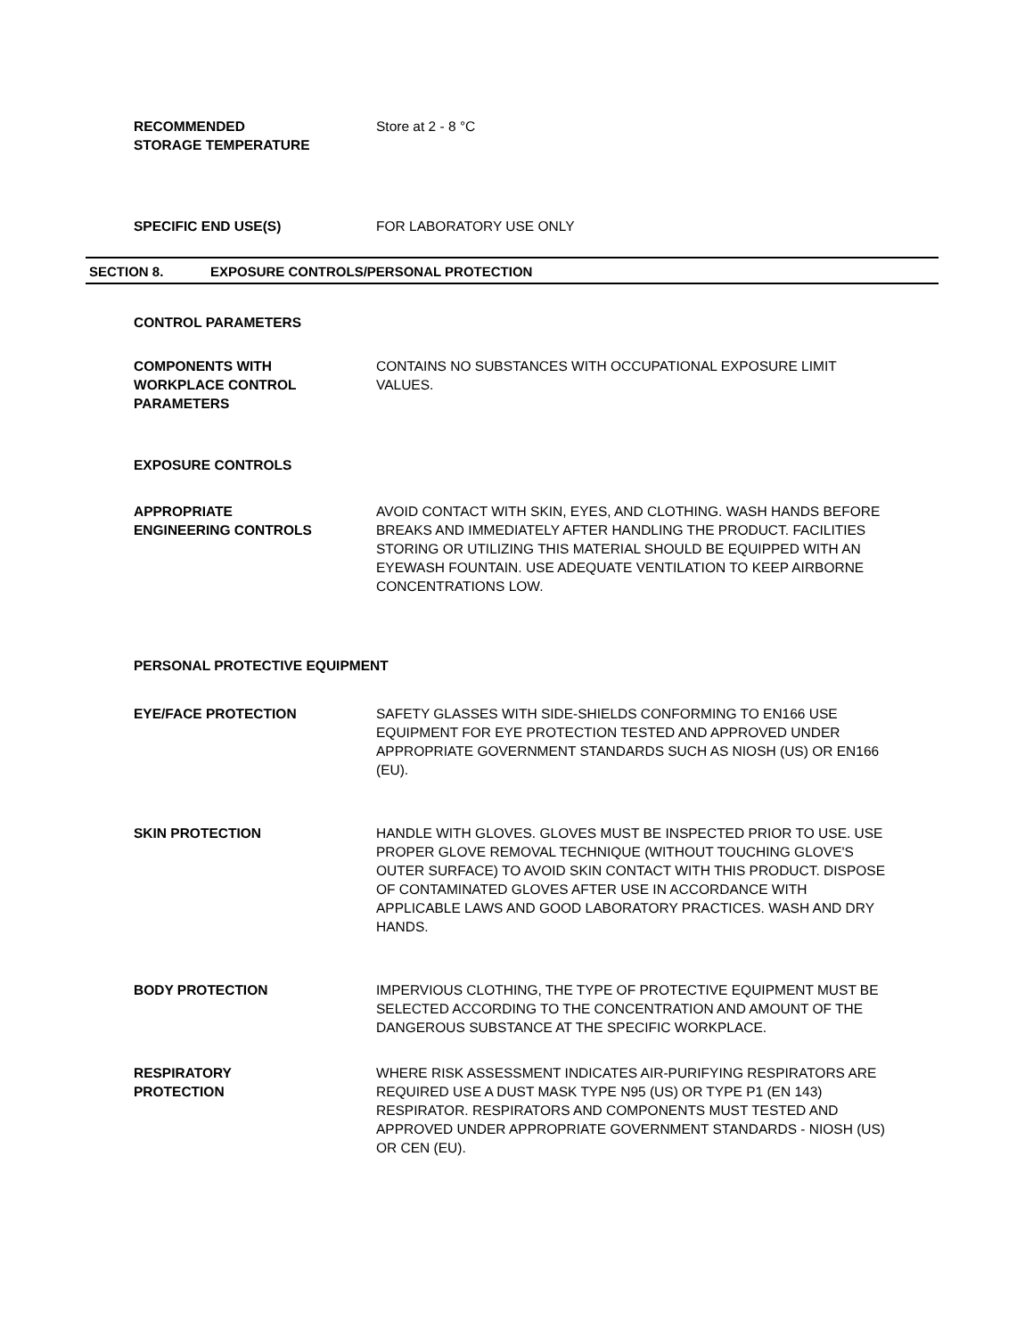RECOMMENDED
STORAGE TEMPERATURE
Store at 2 - 8 °C
SPECIFIC END USE(S) FOR LABORATORY USE ONLY
SECTION 8. EXPOSURE CONTROLS/PERSONAL PROTECTION
CONTROL PARAMETERS
COMPONENTS WITH
WORKPLACE CONTROL
PARAMETERS
CONTAINS NO SUBSTANCES WITH OCCUPATIONAL EXPOSURE LIMIT VALUES.
EXPOSURE CONTROLS
APPROPRIATE
ENGINEERING CONTROLS
AVOID CONTACT WITH SKIN, EYES, AND CLOTHING. WASH HANDS BEFORE BREAKS AND IMMEDIATELY AFTER HANDLING THE PRODUCT. FACILITIES STORING OR UTILIZING THIS MATERIAL SHOULD BE EQUIPPED WITH AN EYEWASH FOUNTAIN. USE ADEQUATE VENTILATION TO KEEP AIRBORNE CONCENTRATIONS LOW.
PERSONAL PROTECTIVE EQUIPMENT
EYE/FACE PROTECTION SAFETY GLASSES WITH SIDE-SHIELDS CONFORMING TO EN166 USE EQUIPMENT FOR EYE PROTECTION TESTED AND APPROVED UNDER APPROPRIATE GOVERNMENT STANDARDS SUCH AS NIOSH (US) OR EN166 (EU).
SKIN PROTECTION HANDLE WITH GLOVES. GLOVES MUST BE INSPECTED PRIOR TO USE. USE PROPER GLOVE REMOVAL TECHNIQUE (WITHOUT TOUCHING GLOVE'S OUTER SURFACE) TO AVOID SKIN CONTACT WITH THIS PRODUCT. DISPOSE OF CONTAMINATED GLOVES AFTER USE IN ACCORDANCE WITH APPLICABLE LAWS AND GOOD LABORATORY PRACTICES. WASH AND DRY HANDS.
BODY PROTECTION IMPERVIOUS CLOTHING, THE TYPE OF PROTECTIVE EQUIPMENT MUST BE SELECTED ACCORDING TO THE CONCENTRATION AND AMOUNT OF THE DANGEROUS SUBSTANCE AT THE SPECIFIC WORKPLACE.
RESPIRATORY
PROTECTION
WHERE RISK ASSESSMENT INDICATES AIR-PURIFYING RESPIRATORS ARE REQUIRED USE A DUST MASK TYPE N95 (US) OR TYPE P1 (EN 143) RESPIRATOR. RESPIRATORS AND COMPONENTS MUST TESTED AND APPROVED UNDER APPROPRIATE GOVERNMENT STANDARDS - NIOSH (US) OR CEN (EU).